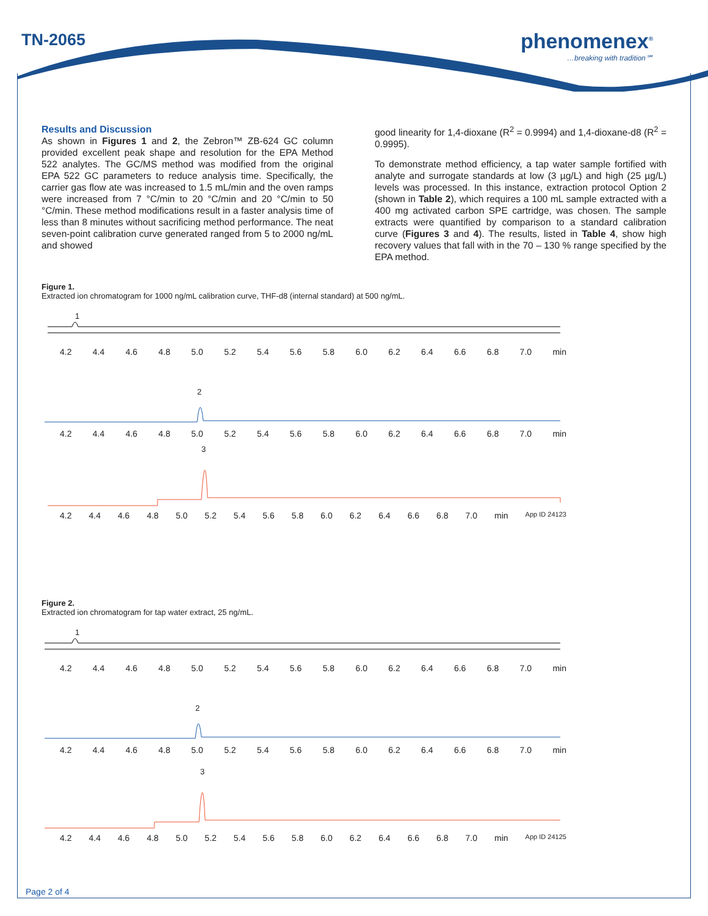TN-2065 phenomenex<sup>®</sup>
…breaking with tradition℠
Results and Discussion
As shown in Figures 1 and 2, the Zebron™ ZB-624 GC column provided excellent peak shape and resolution for the EPA Method 522 analytes. The GC/MS method was modified from the original EPA 522 GC parameters to reduce analysis time. Specifically, the carrier gas flow ate was increased to 1.5 mL/min and the oven ramps were increased from 7 °C/min to 20 °C/min and 20 °C/min to 50 °C/min. These method modifications result in a faster analysis time of less than 8 minutes without sacrificing method performance. The neat seven-point calibration curve generated ranged from 5 to 2000 ng/mL and showed
good linearity for 1,4-dioxane (R<sup>2</sup> = 0.9994) and 1,4-dioxane-d8 (R<sup>2</sup> = 0.9995).
To demonstrate method efficiency, a tap water sample fortified with analyte and surrogate standards at low (3 µg/L) and high (25 µg/L) levels was processed. In this instance, extraction protocol Option 2 (shown in Table 2), which requires a 100 mL sample extracted with a 400 mg activated carbon SPE cartridge, was chosen. The sample extracts were quantified by comparison to a standard calibration curve (Figures 3 and 4). The results, listed in Table 4, show high recovery values that fall with in the 70 – 130 % range specified by the EPA method.
Figure 1.
Extracted ion chromatogram for 1000 ng/mL calibration curve, THF-d8 (internal standard) at 500 ng/mL.
1
4.2 4.4 4.6 4.8 5.0 5.2 5.4 5.6 5.8 6.0 6.2 6.4 6.6 6.8 7.0 min
2
4.2 4.4 4.6 4.8 5.0 5.2 5.4 5.6 5.8 6.0 6.2 6.4 6.6 6.8 7.0 min
3
4.2 4.4 4.6 4.8 5.0 5.2 5.4 5.6 5.8 6.0 6.2 6.4 6.6 6.8 7.0 min App ID 24123
Figure 2.
Extracted ion chromatogram for tap water extract, 25 ng/mL.
1
4.2 4.4 4.6 4.8 5.0 5.2 5.4 5.6 5.8 6.0 6.2 6.4 6.6 6.8 7.0 min
2
4.2 4.4 4.6 4.8 5.0 5.2 5.4 5.6 5.8 6.0 6.2 6.4 6.6 6.8 7.0 min
3
4.2 4.4 4.6 4.8 5.0 5.2 5.4 5.6 5.8 6.0 6.2 6.4 6.6 6.8 7.0 min App ID 24125
Page 2 of 4